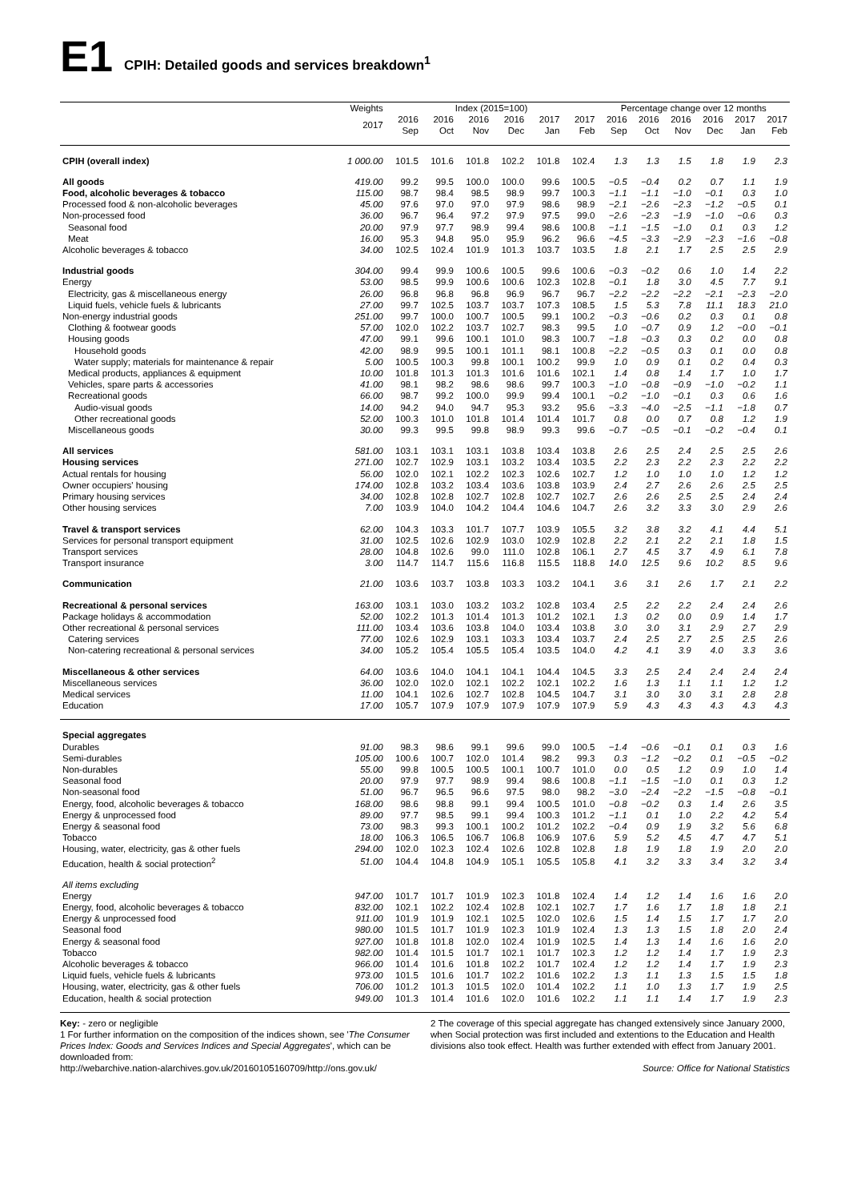E1
CPIH: Detailed goods and services breakdown<sup>1</sup>
| | Weights | Index (2015=100) | | | | | | Percentage change over 12 months | | | | | |
| --- | --- | --- | --- | --- | --- | --- | --- | --- | --- | --- | --- | --- | --- |
| | 2017 | 2016 Sep | 2016 Oct | 2016 Nov | 2016 Dec | 2017 Jan | 2017 Feb | 2016 Sep | 2016 Oct | 2016 Nov | 2016 Dec | 2017 Jan | 2017 Feb |
| CPIH (overall index) | 1 000.00 | 101.5 | 101.6 | 101.8 | 102.2 | 101.8 | 102.4 | 1.3 | 1.3 | 1.5 | 1.8 | 1.9 | 2.3 |
| All goods | 419.00 | 99.2 | 99.5 | 100.0 | 100.0 | 99.6 | 100.5 | −0.5 | −0.4 | 0.2 | 0.7 | 1.1 | 1.9 |
| Food, alcoholic beverages & tobacco | 115.00 | 98.7 | 98.4 | 98.5 | 98.9 | 99.7 | 100.3 | −1.1 | −1.1 | −1.0 | −0.1 | 0.3 | 1.0 |
| Processed food & non-alcoholic beverages | 45.00 | 97.6 | 97.0 | 97.0 | 97.9 | 98.6 | 98.9 | −2.1 | −2.6 | −2.3 | −1.2 | −0.5 | 0.1 |
| Non-processed food | 36.00 | 96.7 | 96.4 | 97.2 | 97.9 | 97.5 | 99.0 | −2.6 | −2.3 | −1.9 | −1.0 | −0.6 | 0.3 |
| Seasonal food | 20.00 | 97.9 | 97.7 | 98.9 | 99.4 | 98.6 | 100.8 | −1.1 | −1.5 | −1.0 | 0.1 | 0.3 | 1.2 |
| Meat | 16.00 | 95.3 | 94.8 | 95.0 | 95.9 | 96.2 | 96.6 | −4.5 | −3.3 | −2.9 | −2.3 | −1.6 | −0.8 |
| Alcoholic beverages & tobacco | 34.00 | 102.5 | 102.4 | 101.9 | 101.3 | 103.7 | 103.5 | 1.8 | 2.1 | 1.7 | 2.5 | 2.5 | 2.9 |
| Industrial goods | 304.00 | 99.4 | 99.9 | 100.6 | 100.5 | 99.6 | 100.6 | −0.3 | −0.2 | 0.6 | 1.0 | 1.4 | 2.2 |
| Energy | 53.00 | 98.5 | 99.9 | 100.6 | 100.6 | 102.3 | 102.8 | −0.1 | 1.8 | 3.0 | 4.5 | 7.7 | 9.1 |
| Electricity, gas & miscellaneous energy | 26.00 | 96.8 | 96.8 | 96.8 | 96.9 | 96.7 | 96.7 | −2.2 | −2.2 | −2.2 | −2.1 | −2.3 | −2.0 |
| Liquid fuels, vehicle fuels & lubricants | 27.00 | 99.7 | 102.5 | 103.7 | 103.7 | 107.3 | 108.5 | 1.5 | 5.3 | 7.8 | 11.1 | 18.3 | 21.0 |
| Non-energy industrial goods | 251.00 | 99.7 | 100.0 | 100.7 | 100.5 | 99.1 | 100.2 | −0.3 | −0.6 | 0.2 | 0.3 | 0.1 | 0.8 |
| Clothing & footwear goods | 57.00 | 102.0 | 102.2 | 103.7 | 102.7 | 98.3 | 99.5 | 1.0 | −0.7 | 0.9 | 1.2 | −0.0 | −0.1 |
| Housing goods | 47.00 | 99.1 | 99.6 | 100.1 | 101.0 | 98.3 | 100.7 | −1.8 | −0.3 | 0.3 | 0.2 | 0.0 | 0.8 |
| Household goods | 42.00 | 98.9 | 99.5 | 100.1 | 101.1 | 98.1 | 100.8 | −2.2 | −0.5 | 0.3 | 0.1 | 0.0 | 0.8 |
| Water supply; materials for maintenance & repair | 5.00 | 100.5 | 100.3 | 99.8 | 100.1 | 100.2 | 99.9 | 1.0 | 0.9 | 0.1 | 0.2 | 0.4 | 0.3 |
| Medical products, appliances & equipment | 10.00 | 101.8 | 101.3 | 101.3 | 101.6 | 101.6 | 102.1 | 1.4 | 0.8 | 1.4 | 1.7 | 1.0 | 1.7 |
| Vehicles, spare parts & accessories | 41.00 | 98.1 | 98.2 | 98.6 | 98.6 | 99.7 | 100.3 | −1.0 | −0.8 | −0.9 | −1.0 | −0.2 | 1.1 |
| Recreational goods | 66.00 | 98.7 | 99.2 | 100.0 | 99.9 | 99.4 | 100.1 | −0.2 | −1.0 | −0.1 | 0.3 | 0.6 | 1.6 |
| Audio-visual goods | 14.00 | 94.2 | 94.0 | 94.7 | 95.3 | 93.2 | 95.6 | −3.3 | −4.0 | −2.5 | −1.1 | −1.8 | 0.7 |
| Other recreational goods | 52.00 | 100.3 | 101.0 | 101.8 | 101.4 | 101.4 | 101.7 | 0.8 | 0.0 | 0.7 | 0.8 | 1.2 | 1.9 |
| Miscellaneous goods | 30.00 | 99.3 | 99.5 | 99.8 | 98.9 | 99.3 | 99.6 | −0.7 | −0.5 | −0.1 | −0.2 | −0.4 | 0.1 |
| All services | 581.00 | 103.1 | 103.1 | 103.1 | 103.8 | 103.4 | 103.8 | 2.6 | 2.5 | 2.4 | 2.5 | 2.5 | 2.6 |
| Housing services | 271.00 | 102.7 | 102.9 | 103.1 | 103.2 | 103.4 | 103.5 | 2.2 | 2.3 | 2.2 | 2.3 | 2.2 | 2.2 |
| Actual rentals for housing | 56.00 | 102.0 | 102.1 | 102.2 | 102.3 | 102.6 | 102.7 | 1.2 | 1.0 | 1.0 | 1.0 | 1.2 | 1.2 |
| Owner occupiers' housing | 174.00 | 102.8 | 103.2 | 103.4 | 103.6 | 103.8 | 103.9 | 2.4 | 2.7 | 2.6 | 2.6 | 2.5 | 2.5 |
| Primary housing services | 34.00 | 102.8 | 102.8 | 102.7 | 102.8 | 102.7 | 102.7 | 2.6 | 2.6 | 2.5 | 2.5 | 2.4 | 2.4 |
| Other housing services | 7.00 | 103.9 | 104.0 | 104.2 | 104.4 | 104.6 | 104.7 | 2.6 | 3.2 | 3.3 | 3.0 | 2.9 | 2.6 |
| Travel & transport services | 62.00 | 104.3 | 103.3 | 101.7 | 107.7 | 103.9 | 105.5 | 3.2 | 3.8 | 3.2 | 4.1 | 4.4 | 5.1 |
| Services for personal transport equipment | 31.00 | 102.5 | 102.6 | 102.9 | 103.0 | 102.9 | 102.8 | 2.2 | 2.1 | 2.2 | 2.1 | 1.8 | 1.5 |
| Transport services | 28.00 | 104.8 | 102.6 | 99.0 | 111.0 | 102.8 | 106.1 | 2.7 | 4.5 | 3.7 | 4.9 | 6.1 | 7.8 |
| Transport insurance | 3.00 | 114.7 | 114.7 | 115.6 | 116.8 | 115.5 | 118.8 | 14.0 | 12.5 | 9.6 | 10.2 | 8.5 | 9.6 |
| Communication | 21.00 | 103.6 | 103.7 | 103.8 | 103.3 | 103.2 | 104.1 | 3.6 | 3.1 | 2.6 | 1.7 | 2.1 | 2.2 |
| Recreational & personal services | 163.00 | 103.1 | 103.0 | 103.2 | 103.2 | 102.8 | 103.4 | 2.5 | 2.2 | 2.2 | 2.4 | 2.4 | 2.6 |
| Package holidays & accommodation | 52.00 | 102.2 | 101.3 | 101.4 | 101.3 | 101.2 | 102.1 | 1.3 | 0.2 | 0.0 | 0.9 | 1.4 | 1.7 |
| Other recreational & personal services | 111.00 | 103.4 | 103.6 | 103.8 | 104.0 | 103.4 | 103.8 | 3.0 | 3.0 | 3.1 | 2.9 | 2.7 | 2.9 |
| Catering services | 77.00 | 102.6 | 102.9 | 103.1 | 103.3 | 103.4 | 103.7 | 2.4 | 2.5 | 2.7 | 2.5 | 2.5 | 2.6 |
| Non-catering recreational & personal services | 34.00 | 105.2 | 105.4 | 105.5 | 105.4 | 103.5 | 104.0 | 4.2 | 4.1 | 3.9 | 4.0 | 3.3 | 3.6 |
| Miscellaneous & other services | 64.00 | 103.6 | 104.0 | 104.1 | 104.1 | 104.4 | 104.5 | 3.3 | 2.5 | 2.4 | 2.4 | 2.4 | 2.4 |
| Miscellaneous services | 36.00 | 102.0 | 102.0 | 102.1 | 102.2 | 102.1 | 102.2 | 1.6 | 1.3 | 1.1 | 1.1 | 1.2 | 1.2 |
| Medical services | 11.00 | 104.1 | 102.6 | 102.7 | 102.8 | 104.5 | 104.7 | 3.1 | 3.0 | 3.0 | 3.1 | 2.8 | 2.8 |
| Education | 17.00 | 105.7 | 107.9 | 107.9 | 107.9 | 107.9 | 107.9 | 5.9 | 4.3 | 4.3 | 4.3 | 4.3 | 4.3 |
| Special aggregates | | | | | | | | | | | | | |
| Durables | 91.00 | 98.3 | 98.6 | 99.1 | 99.6 | 99.0 | 100.5 | −1.4 | −0.6 | −0.1 | 0.1 | 0.3 | 1.6 |
| Semi-durables | 105.00 | 100.6 | 100.7 | 102.0 | 101.4 | 98.2 | 99.3 | 0.3 | −1.2 | −0.2 | 0.1 | −0.5 | −0.2 |
| Non-durables | 55.00 | 99.8 | 100.5 | 100.5 | 100.1 | 100.7 | 101.0 | 0.0 | 0.5 | 1.2 | 0.9 | 1.0 | 1.4 |
| Seasonal food | 20.00 | 97.9 | 97.7 | 98.9 | 99.4 | 98.6 | 100.8 | −1.1 | −1.5 | −1.0 | 0.1 | 0.3 | 1.2 |
| Non-seasonal food | 51.00 | 96.7 | 96.5 | 96.6 | 97.5 | 98.0 | 98.2 | −3.0 | −2.4 | −2.2 | −1.5 | −0.8 | −0.1 |
| Energy, food, alcoholic beverages & tobacco | 168.00 | 98.6 | 98.8 | 99.1 | 99.4 | 100.5 | 101.0 | −0.8 | −0.2 | 0.3 | 1.4 | 2.6 | 3.5 |
| Energy & unprocessed food | 89.00 | 97.7 | 98.5 | 99.1 | 99.4 | 100.3 | 101.2 | −1.1 | 0.1 | 1.0 | 2.2 | 4.2 | 5.4 |
| Energy & seasonal food | 73.00 | 98.3 | 99.3 | 100.1 | 100.2 | 101.2 | 102.2 | −0.4 | 0.9 | 1.9 | 3.2 | 5.6 | 6.8 |
| Tobacco | 18.00 | 106.3 | 106.5 | 106.7 | 106.8 | 106.9 | 107.6 | 5.9 | 5.2 | 4.5 | 4.7 | 4.7 | 5.1 |
| Housing, water, electricity, gas & other fuels | 294.00 | 102.0 | 102.3 | 102.4 | 102.6 | 102.8 | 102.8 | 1.8 | 1.9 | 1.8 | 1.9 | 2.0 | 2.0 |
| Education, health & social protection<sup>2</sup> | 51.00 | 104.4 | 104.8 | 104.9 | 105.1 | 105.5 | 105.8 | 4.1 | 3.2 | 3.3 | 3.4 | 3.2 | 3.4 |
| All items excluding | | | | | | | | | | | | | |
| Energy | 947.00 | 101.7 | 101.7 | 101.9 | 102.3 | 101.8 | 102.4 | 1.4 | 1.2 | 1.4 | 1.6 | 1.6 | 2.0 |
| Energy, food, alcoholic beverages & tobacco | 832.00 | 102.1 | 102.2 | 102.4 | 102.8 | 102.1 | 102.7 | 1.7 | 1.6 | 1.7 | 1.8 | 1.8 | 2.1 |
| Energy & unprocessed food | 911.00 | 101.9 | 101.9 | 102.1 | 102.5 | 102.0 | 102.6 | 1.5 | 1.4 | 1.5 | 1.7 | 1.7 | 2.0 |
| Seasonal food | 980.00 | 101.5 | 101.7 | 101.9 | 102.3 | 101.9 | 102.4 | 1.3 | 1.3 | 1.5 | 1.8 | 2.0 | 2.4 |
| Energy & seasonal food | 927.00 | 101.8 | 101.8 | 102.0 | 102.4 | 101.9 | 102.5 | 1.4 | 1.3 | 1.4 | 1.6 | 1.6 | 2.0 |
| Tobacco | 982.00 | 101.4 | 101.5 | 101.7 | 102.1 | 101.7 | 102.3 | 1.2 | 1.2 | 1.4 | 1.7 | 1.9 | 2.3 |
| Alcoholic beverages & tobacco | 966.00 | 101.4 | 101.6 | 101.8 | 102.2 | 101.7 | 102.4 | 1.2 | 1.2 | 1.4 | 1.7 | 1.9 | 2.3 |
| Liquid fuels, vehicle fuels & lubricants | 973.00 | 101.5 | 101.6 | 101.7 | 102.2 | 101.6 | 102.2 | 1.3 | 1.1 | 1.3 | 1.5 | 1.5 | 1.8 |
| Housing, water, electricity, gas & other fuels | 706.00 | 101.2 | 101.3 | 101.5 | 102.0 | 101.4 | 102.2 | 1.1 | 1.0 | 1.3 | 1.7 | 1.9 | 2.5 |
| Education, health & social protection | 949.00 | 101.3 | 101.4 | 101.6 | 102.0 | 101.6 | 102.2 | 1.1 | 1.1 | 1.4 | 1.7 | 1.9 | 2.3 |
Key: - zero or negligible
1 For further information on the composition of the indices shown, see 'The Consumer Prices Index: Goods and Services Indices and Special Aggregates', which can be downloaded from:
http://webarchive.nation-alarchives.gov.uk/20160105160709/http://ons.gov.uk/
2 The coverage of this special aggregate has changed extensively since January 2000, when Social protection was first included and extentions to the Education and Health divisions also took effect. Health was further extended with effect from January 2001.
Source: Office for National Statistics